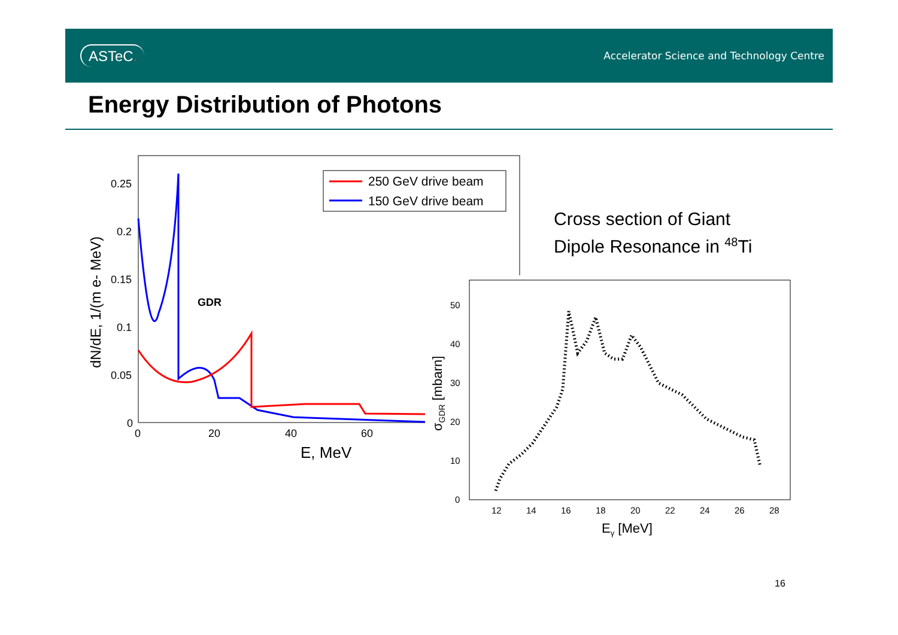ASTeC.
Accelerator Science and Technology Centre
Energy Distribution of Photons
0.25
0.2
0.15
0.1
0.05
0
0
20
40
60
E, MeV
dN/dE, 1/(m e- MeV)
GDR
250 GeV drive beam
150 GeV drive beam
Cross section of Giant
Dipole Resonance in <sup>48</sup>Ti
50
40
30
20
10
0
12
14
16
18
20
22
24
26
28
Eγ [MeV]
σGDR [mbarn]
16